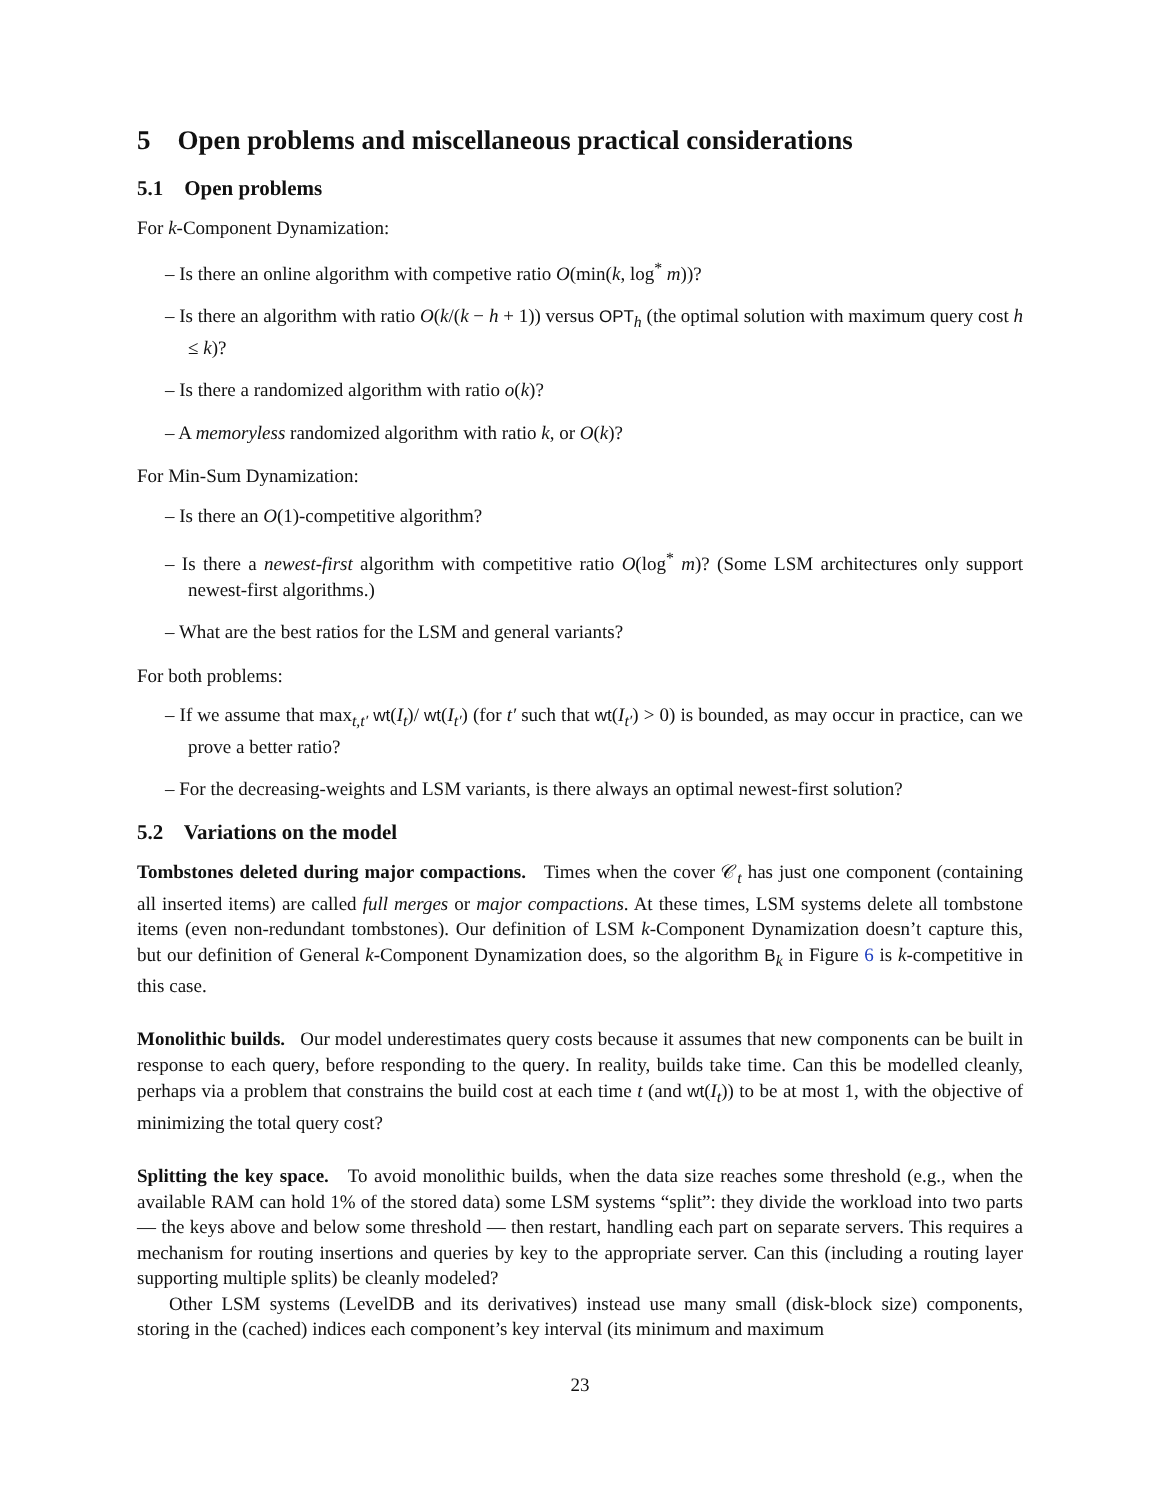5 Open problems and miscellaneous practical considerations
5.1 Open problems
For k-Component Dynamization:
– Is there an online algorithm with competive ratio O(min(k, log<sup>*</sup> m))?
– Is there an algorithm with ratio O(k/(k − h + 1)) versus OPT<sub>h</sub> (the optimal solution with maximum query cost h ≤ k)?
– Is there a randomized algorithm with ratio o(k)?
– A memoryless randomized algorithm with ratio k, or O(k)?
For Min-Sum Dynamization:
– Is there an O(1)-competitive algorithm?
– Is there a newest-first algorithm with competitive ratio O(log<sup>*</sup> m)? (Some LSM architectures only support newest-first algorithms.)
– What are the best ratios for the LSM and general variants?
For both problems:
– If we assume that max<sub>t,t′</sub> wt(I<sub>t</sub>)/ wt(I<sub>t′</sub>) (for t′ such that wt(I<sub>t′</sub>) > 0) is bounded, as may occur in practice, can we prove a better ratio?
– For the decreasing-weights and LSM variants, is there always an optimal newest-first solution?
5.2 Variations on the model
Tombstones deleted during major compactions. Times when the cover 𝒞<sub>t</sub> has just one component (containing all inserted items) are called full merges or major compactions. At these times, LSM systems delete all tombstone items (even non-redundant tombstones). Our definition of LSM k-Component Dynamization doesn’t capture this, but our definition of General k-Component Dynamization does, so the algorithm B<sub>k</sub> in Figure 6 is k-competitive in this case.
Monolithic builds. Our model underestimates query costs because it assumes that new components can be built in response to each query, before responding to the query. In reality, builds take time. Can this be modelled cleanly, perhaps via a problem that constrains the build cost at each time t (and wt(I<sub>t</sub>)) to be at most 1, with the objective of minimizing the total query cost?
Splitting the key space. To avoid monolithic builds, when the data size reaches some threshold (e.g., when the available RAM can hold 1% of the stored data) some LSM systems “split”: they divide the workload into two parts — the keys above and below some threshold — then restart, handling each part on separate servers. This requires a mechanism for routing insertions and queries by key to the appropriate server. Can this (including a routing layer supporting multiple splits) be cleanly modeled?
Other LSM systems (LevelDB and its derivatives) instead use many small (disk-block size) components, storing in the (cached) indices each component’s key interval (its minimum and maximum
23